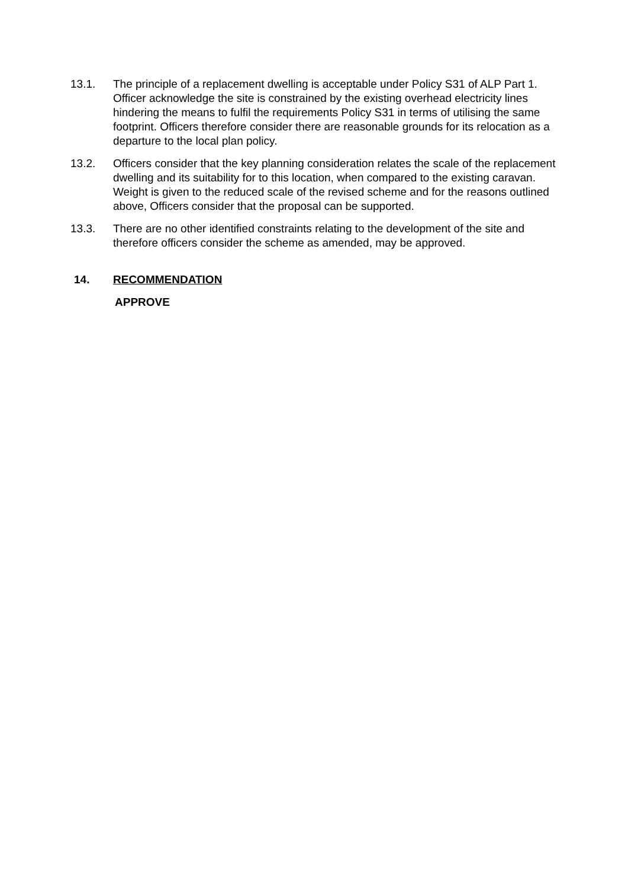13.1. The principle of a replacement dwelling is acceptable under Policy S31 of ALP Part 1. Officer acknowledge the site is constrained by the existing overhead electricity lines hindering the means to fulfil the requirements Policy S31 in terms of utilising the same footprint. Officers therefore consider there are reasonable grounds for its relocation as a departure to the local plan policy.
13.2. Officers consider that the key planning consideration relates the scale of the replacement dwelling and its suitability for to this location, when compared to the existing caravan. Weight is given to the reduced scale of the revised scheme and for the reasons outlined above, Officers consider that the proposal can be supported.
13.3. There are no other identified constraints relating to the development of the site and therefore officers consider the scheme as amended, may be approved.
14. RECOMMENDATION
APPROVE